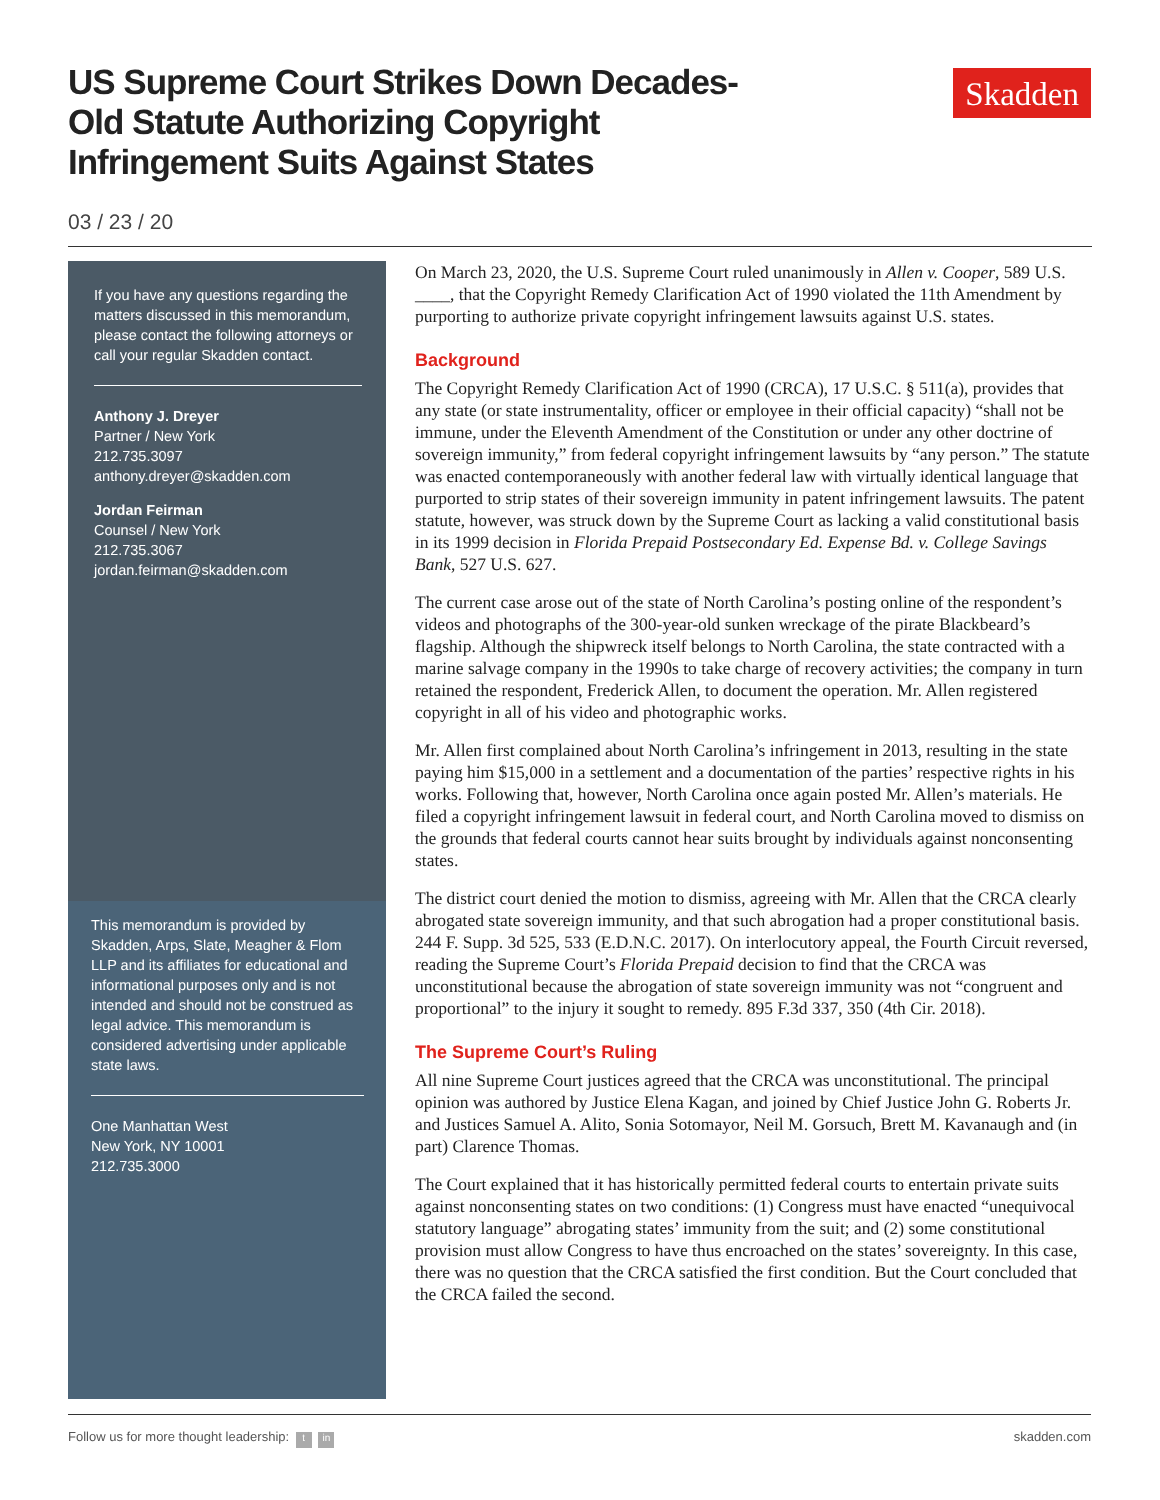US Supreme Court Strikes Down Decades-Old Statute Authorizing Copyright Infringement Suits Against States
Skadden
03 / 23 / 20
If you have any questions regarding the matters discussed in this memorandum, please contact the following attorneys or call your regular Skadden contact.
Anthony J. Dreyer
Partner / New York
212.735.3097
anthony.dreyer@skadden.com
Jordan Feirman
Counsel / New York
212.735.3067
jordan.feirman@skadden.com
This memorandum is provided by Skadden, Arps, Slate, Meagher & Flom LLP and its affiliates for educational and informational purposes only and is not intended and should not be construed as legal advice. This memorandum is considered advertising under applicable state laws.
One Manhattan West
New York, NY 10001
212.735.3000
On March 23, 2020, the U.S. Supreme Court ruled unanimously in Allen v. Cooper, 589 U.S. ____, that the Copyright Remedy Clarification Act of 1990 violated the 11th Amendment by purporting to authorize private copyright infringement lawsuits against U.S. states.
Background
The Copyright Remedy Clarification Act of 1990 (CRCA), 17 U.S.C. § 511(a), provides that any state (or state instrumentality, officer or employee in their official capacity) “shall not be immune, under the Eleventh Amendment of the Constitution or under any other doctrine of sovereign immunity,” from federal copyright infringement lawsuits by “any person.” The statute was enacted contemporaneously with another federal law with virtually identical language that purported to strip states of their sovereign immunity in patent infringement lawsuits. The patent statute, however, was struck down by the Supreme Court as lacking a valid constitutional basis in its 1999 decision in Florida Prepaid Postsecondary Ed. Expense Bd. v. College Savings Bank, 527 U.S. 627.
The current case arose out of the state of North Carolina’s posting online of the respondent’s videos and photographs of the 300-year-old sunken wreckage of the pirate Blackbeard’s flagship. Although the shipwreck itself belongs to North Carolina, the state contracted with a marine salvage company in the 1990s to take charge of recovery activities; the company in turn retained the respondent, Frederick Allen, to document the operation. Mr. Allen registered copyright in all of his video and photographic works.
Mr. Allen first complained about North Carolina’s infringement in 2013, resulting in the state paying him $15,000 in a settlement and a documentation of the parties’ respective rights in his works. Following that, however, North Carolina once again posted Mr. Allen’s materials. He filed a copyright infringement lawsuit in federal court, and North Carolina moved to dismiss on the grounds that federal courts cannot hear suits brought by individuals against nonconsenting states.
The district court denied the motion to dismiss, agreeing with Mr. Allen that the CRCA clearly abrogated state sovereign immunity, and that such abrogation had a proper constitutional basis. 244 F. Supp. 3d 525, 533 (E.D.N.C. 2017). On interlocutory appeal, the Fourth Circuit reversed, reading the Supreme Court’s Florida Prepaid decision to find that the CRCA was unconstitutional because the abrogation of state sovereign immunity was not “congruent and proportional” to the injury it sought to remedy. 895 F.3d 337, 350 (4th Cir. 2018).
The Supreme Court’s Ruling
All nine Supreme Court justices agreed that the CRCA was unconstitutional. The principal opinion was authored by Justice Elena Kagan, and joined by Chief Justice John G. Roberts Jr. and Justices Samuel A. Alito, Sonia Sotomayor, Neil M. Gorsuch, Brett M. Kavanaugh and (in part) Clarence Thomas.
The Court explained that it has historically permitted federal courts to entertain private suits against nonconsenting states on two conditions: (1) Congress must have enacted “unequivocal statutory language” abrogating states’ immunity from the suit; and (2) some constitutional provision must allow Congress to have thus encroached on the states’ sovereignty. In this case, there was no question that the CRCA satisfied the first condition. But the Court concluded that the CRCA failed the second.
Follow us for more thought leadership: t in skadden.com